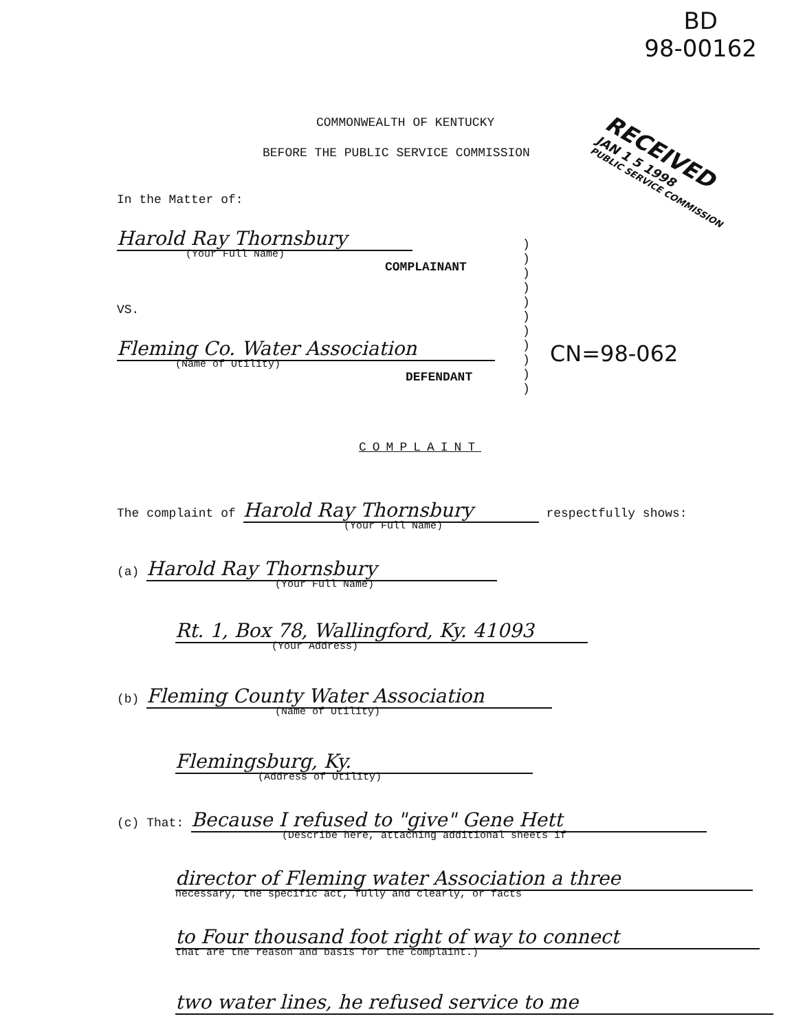BD
98-00162
RECEIVED
JAN 1 5 1998
PUBLIC SERVICE COMMISSION
COMMONWEALTH OF KENTUCKY
BEFORE THE PUBLIC SERVICE COMMISSION
In the Matter of:
Harold Ray Thornsbury
(Your Full Name)
COMPLAINANT
VS.
Fleming Co. Water Association
(Name of Utility)
DEFENDANT
)
)
)
)
)
)
)
)
)
)
)
CN=98-062
COMPLAINT
The complaint of Harold Ray Thornsbury respectfully shows:
(Your Full Name)
(a) Harold Ray Thornsbury
(Your Full Name)
Rt. 1, Box 78, Wallingford, Ky. 41093
(Your Address)
(b) Fleming County Water Association
(Name of Utility)
Flemingsburg, Ky.
(Address of Utility)
(c) That: Because I refused to "give" Gene Hett
(Describe here, attaching additional sheets if
director of Fleming water Association a three
necessary, the specific act, fully and clearly, or facts
to Four thousand foot right of way to connect
that are the reason and basis for the complaint.)
two water lines, he refused service to me